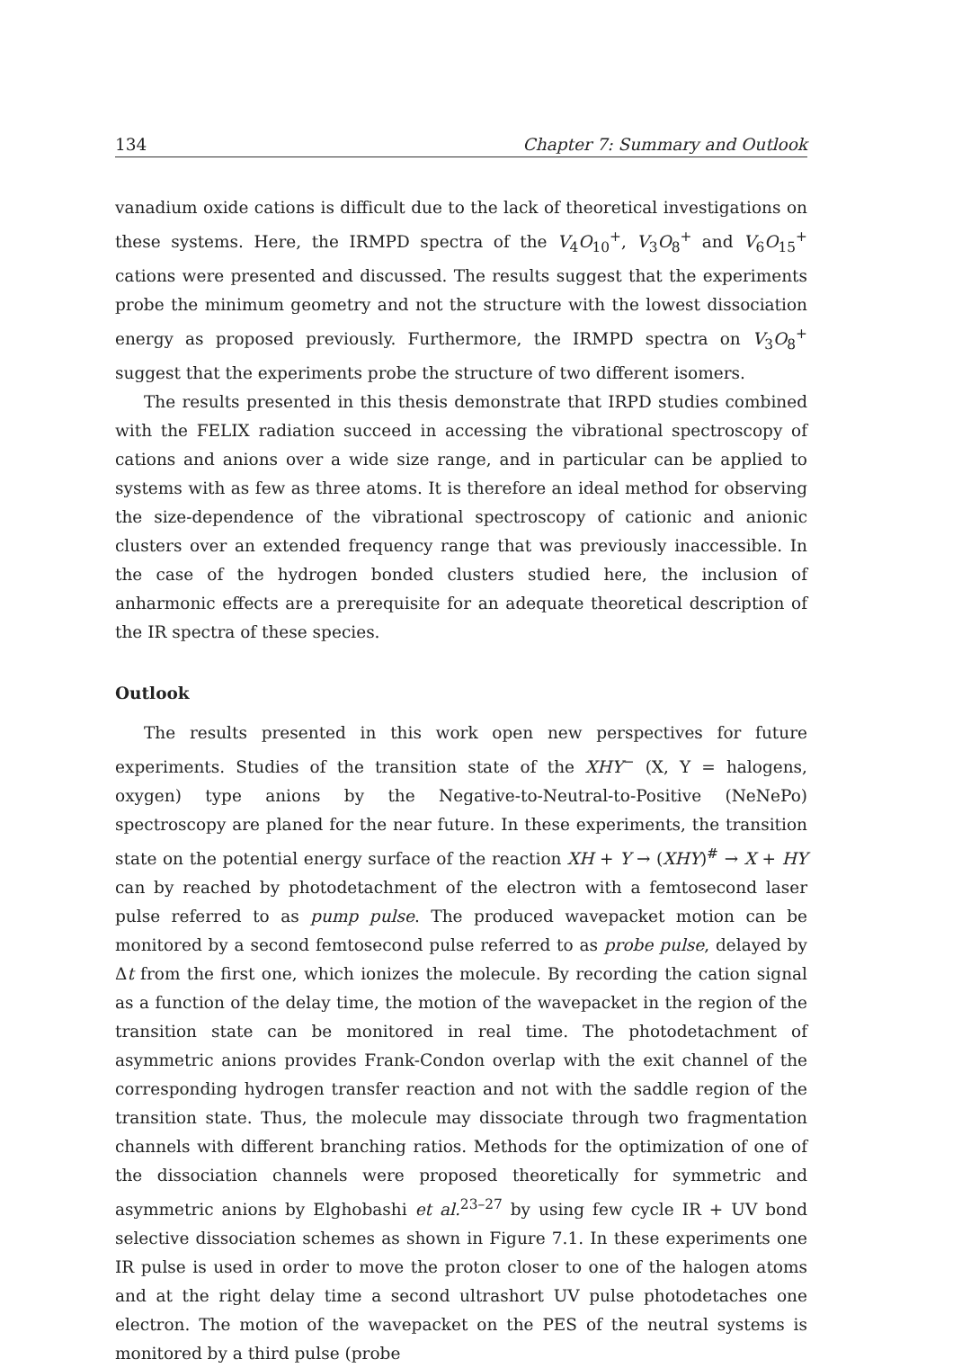134 Chapter 7: Summary and Outlook
vanadium oxide cations is difficult due to the lack of theoretical investigations on these systems. Here, the IRMPD spectra of the V<sub>4</sub>O<sub>10</sub><sup>+</sup>, V<sub>3</sub>O<sub>8</sub><sup>+</sup> and V<sub>6</sub>O<sub>15</sub><sup>+</sup> cations were presented and discussed. The results suggest that the experiments probe the minimum geometry and not the structure with the lowest dissociation energy as proposed previously. Furthermore, the IRMPD spectra on V<sub>3</sub>O<sub>8</sub><sup>+</sup> suggest that the experiments probe the structure of two different isomers.
The results presented in this thesis demonstrate that IRPD studies combined with the FELIX radiation succeed in accessing the vibrational spectroscopy of cations and anions over a wide size range, and in particular can be applied to systems with as few as three atoms. It is therefore an ideal method for observing the size-dependence of the vibrational spectroscopy of cationic and anionic clusters over an extended frequency range that was previously inaccessible. In the case of the hydrogen bonded clusters studied here, the inclusion of anharmonic effects are a prerequisite for an adequate theoretical description of the IR spectra of these species.
Outlook
The results presented in this work open new perspectives for future experiments. Studies of the transition state of the XHY<sup>−</sup> (X, Y = halogens, oxygen) type anions by the Negative-to-Neutral-to-Positive (NeNePo) spectroscopy are planed for the near future. In these experiments, the transition state on the potential energy surface of the reaction XH + Y → (XHY)<sup>#</sup> → X + HY can by reached by photodetachment of the electron with a femtosecond laser pulse referred to as pump pulse. The produced wavepacket motion can be monitored by a second femtosecond pulse referred to as probe pulse, delayed by Δt from the first one, which ionizes the molecule. By recording the cation signal as a function of the delay time, the motion of the wavepacket in the region of the transition state can be monitored in real time. The photodetachment of asymmetric anions provides Frank-Condon overlap with the exit channel of the corresponding hydrogen transfer reaction and not with the saddle region of the transition state. Thus, the molecule may dissociate through two fragmentation channels with different branching ratios. Methods for the optimization of one of the dissociation channels were proposed theoretically for symmetric and asymmetric anions by Elghobashi et al.<sup>23–27</sup> by using few cycle IR + UV bond selective dissociation schemes as shown in Figure 7.1. In these experiments one IR pulse is used in order to move the proton closer to one of the halogen atoms and at the right delay time a second ultrashort UV pulse photodetaches one electron. The motion of the wavepacket on the PES of the neutral systems is monitored by a third pulse (probe